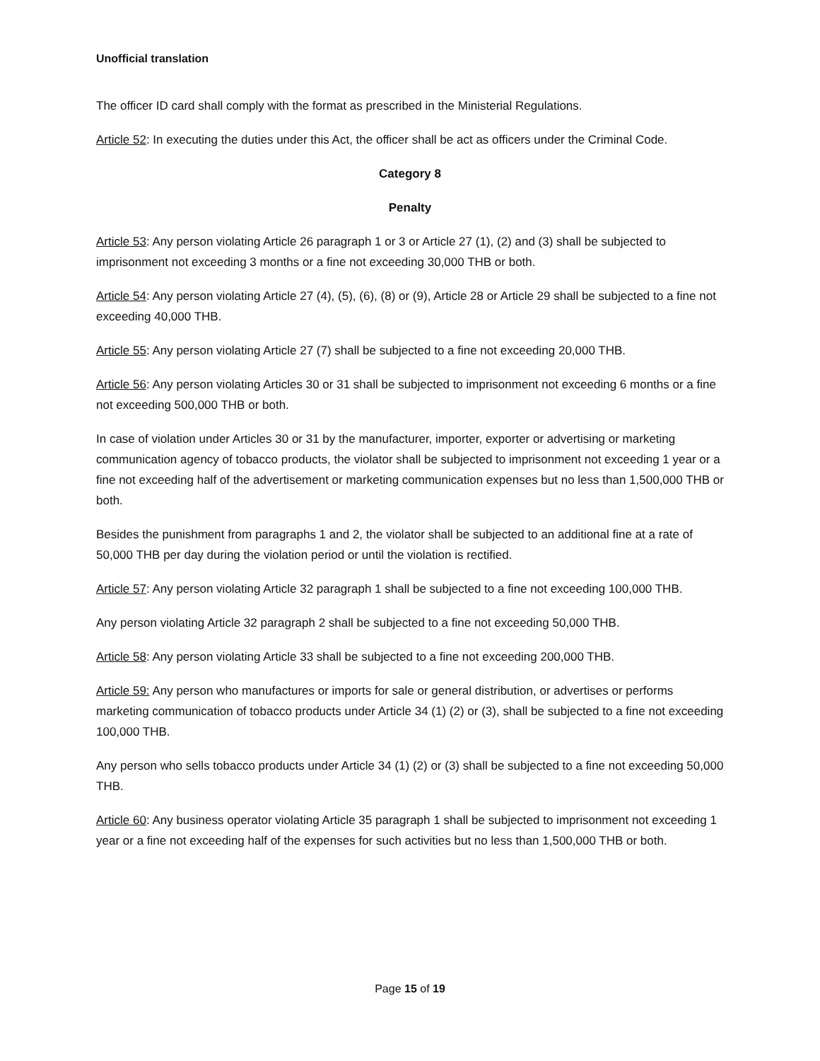Unofficial translation
The officer ID card shall comply with the format as prescribed in the Ministerial Regulations.
Article 52: In executing the duties under this Act, the officer shall be act as officers under the Criminal Code.
Category 8
Penalty
Article 53: Any person violating Article 26 paragraph 1 or 3 or Article 27 (1), (2) and (3) shall be subjected to imprisonment not exceeding 3 months or a fine not exceeding 30,000 THB or both.
Article 54: Any person violating Article 27 (4), (5), (6), (8) or (9), Article 28 or Article 29 shall be subjected to a fine not exceeding 40,000 THB.
Article 55: Any person violating Article 27 (7) shall be subjected to a fine not exceeding 20,000 THB.
Article 56: Any person violating Articles 30 or 31 shall be subjected to imprisonment not exceeding 6 months or a fine not exceeding 500,000 THB or both.
In case of violation under Articles 30 or 31 by the manufacturer, importer, exporter or advertising or marketing communication agency of tobacco products, the violator shall be subjected to imprisonment not exceeding 1 year or a fine not exceeding half of the advertisement or marketing communication expenses but no less than 1,500,000 THB or both.
Besides the punishment from paragraphs 1 and 2, the violator shall be subjected to an additional fine at a rate of 50,000 THB per day during the violation period or until the violation is rectified.
Article 57: Any person violating Article 32 paragraph 1 shall be subjected to a fine not exceeding 100,000 THB.
Any person violating Article 32 paragraph 2 shall be subjected to a fine not exceeding 50,000 THB.
Article 58: Any person violating Article 33 shall be subjected to a fine not exceeding 200,000 THB.
Article 59: Any person who manufactures or imports for sale or general distribution, or advertises or performs marketing communication of tobacco products under Article 34 (1) (2) or (3), shall be subjected to a fine not exceeding 100,000 THB.
Any person who sells tobacco products under Article 34 (1) (2) or (3) shall be subjected to a fine not exceeding 50,000 THB.
Article 60: Any business operator violating Article 35 paragraph 1 shall be subjected to imprisonment not exceeding 1 year or a fine not exceeding half of the expenses for such activities but no less than 1,500,000 THB or both.
Page 15 of 19